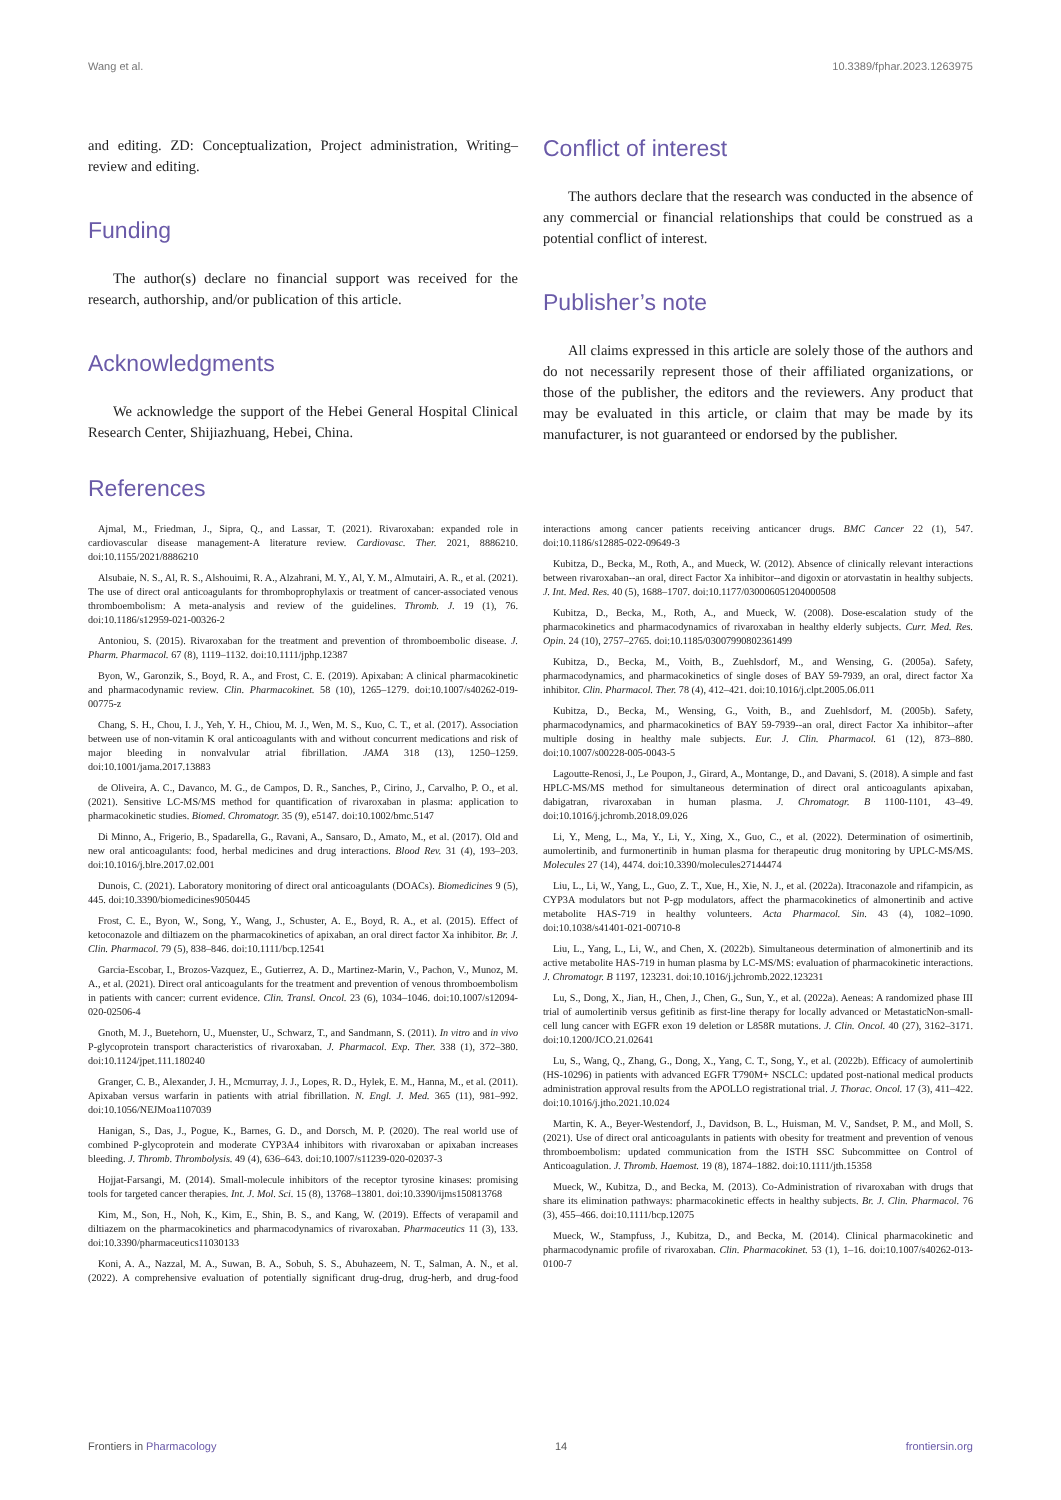Wang et al. 10.3389/fphar.2023.1263975
and editing. ZD: Conceptualization, Project administration, Writing–review and editing.
Funding
The author(s) declare no financial support was received for the research, authorship, and/or publication of this article.
Acknowledgments
We acknowledge the support of the Hebei General Hospital Clinical Research Center, Shijiazhuang, Hebei, China.
Conflict of interest
The authors declare that the research was conducted in the absence of any commercial or financial relationships that could be construed as a potential conflict of interest.
Publisher’s note
All claims expressed in this article are solely those of the authors and do not necessarily represent those of their affiliated organizations, or those of the publisher, the editors and the reviewers. Any product that may be evaluated in this article, or claim that may be made by its manufacturer, is not guaranteed or endorsed by the publisher.
References
Ajmal, M., Friedman, J., Sipra, Q., and Lassar, T. (2021). Rivaroxaban: expanded role in cardiovascular disease management-A literature review. Cardiovasc. Ther. 2021, 8886210. doi:10.1155/2021/8886210
Alsubaie, N. S., Al, R. S., Alshouimi, R. A., Alzahrani, M. Y., Al, Y. M., Almutairi, A. R., et al. (2021). The use of direct oral anticoagulants for thromboprophylaxis or treatment of cancer-associated venous thromboembolism: A meta-analysis and review of the guidelines. Thromb. J. 19 (1), 76. doi:10.1186/s12959-021-00326-2
Antoniou, S. (2015). Rivaroxaban for the treatment and prevention of thromboembolic disease. J. Pharm. Pharmacol. 67 (8), 1119–1132. doi:10.1111/jphp.12387
Byon, W., Garonzik, S., Boyd, R. A., and Frost, C. E. (2019). Apixaban: A clinical pharmacokinetic and pharmacodynamic review. Clin. Pharmacokinet. 58 (10), 1265–1279. doi:10.1007/s40262-019-00775-z
Chang, S. H., Chou, I. J., Yeh, Y. H., Chiou, M. J., Wen, M. S., Kuo, C. T., et al. (2017). Association between use of non-vitamin K oral anticoagulants with and without concurrent medications and risk of major bleeding in nonvalvular atrial fibrillation. JAMA 318 (13), 1250–1259. doi:10.1001/jama.2017.13883
de Oliveira, A. C., Davanco, M. G., de Campos, D. R., Sanches, P., Cirino, J., Carvalho, P. O., et al. (2021). Sensitive LC-MS/MS method for quantification of rivaroxaban in plasma: application to pharmacokinetic studies. Biomed. Chromatogr. 35 (9), e5147. doi:10.1002/bmc.5147
Di Minno, A., Frigerio, B., Spadarella, G., Ravani, A., Sansaro, D., Amato, M., et al. (2017). Old and new oral anticoagulants: food, herbal medicines and drug interactions. Blood Rev. 31 (4), 193–203. doi:10.1016/j.blre.2017.02.001
Dunois, C. (2021). Laboratory monitoring of direct oral anticoagulants (DOACs). Biomedicines 9 (5), 445. doi:10.3390/biomedicines9050445
Frost, C. E., Byon, W., Song, Y., Wang, J., Schuster, A. E., Boyd, R. A., et al. (2015). Effect of ketoconazole and diltiazem on the pharmacokinetics of apixaban, an oral direct factor Xa inhibitor. Br. J. Clin. Pharmacol. 79 (5), 838–846. doi:10.1111/bcp.12541
Garcia-Escobar, I., Brozos-Vazquez, E., Gutierrez, A. D., Martinez-Marin, V., Pachon, V., Munoz, M. A., et al. (2021). Direct oral anticoagulants for the treatment and prevention of venous thromboembolism in patients with cancer: current evidence. Clin. Transl. Oncol. 23 (6), 1034–1046. doi:10.1007/s12094-020-02506-4
Gnoth, M. J., Buetehorn, U., Muenster, U., Schwarz, T., and Sandmann, S. (2011). In vitro and in vivo P-glycoprotein transport characteristics of rivaroxaban. J. Pharmacol. Exp. Ther. 338 (1), 372–380. doi:10.1124/jpet.111.180240
Granger, C. B., Alexander, J. H., Mcmurray, J. J., Lopes, R. D., Hylek, E. M., Hanna, M., et al. (2011). Apixaban versus warfarin in patients with atrial fibrillation. N. Engl. J. Med. 365 (11), 981–992. doi:10.1056/NEJMoa1107039
Hanigan, S., Das, J., Pogue, K., Barnes, G. D., and Dorsch, M. P. (2020). The real world use of combined P-glycoprotein and moderate CYP3A4 inhibitors with rivaroxaban or apixaban increases bleeding. J. Thromb. Thrombolysis. 49 (4), 636–643. doi:10.1007/s11239-020-02037-3
Hojjat-Farsangi, M. (2014). Small-molecule inhibitors of the receptor tyrosine kinases: promising tools for targeted cancer therapies. Int. J. Mol. Sci. 15 (8), 13768–13801. doi:10.3390/ijms150813768
Kim, M., Son, H., Noh, K., Kim, E., Shin, B. S., and Kang, W. (2019). Effects of verapamil and diltiazem on the pharmacokinetics and pharmacodynamics of rivaroxaban. Pharmaceutics 11 (3), 133. doi:10.3390/pharmaceutics11030133
Koni, A. A., Nazzal, M. A., Suwan, B. A., Sobuh, S. S., Abuhazeem, N. T., Salman, A. N., et al. (2022). A comprehensive evaluation of potentially significant drug-drug, drug-herb, and drug-food interactions among cancer patients receiving anticancer drugs. BMC Cancer 22 (1), 547. doi:10.1186/s12885-022-09649-3
Kubitza, D., Becka, M., Roth, A., and Mueck, W. (2012). Absence of clinically relevant interactions between rivaroxaban--an oral, direct Factor Xa inhibitor--and digoxin or atorvastatin in healthy subjects. J. Int. Med. Res. 40 (5), 1688–1707. doi:10.1177/030006051204000508
Kubitza, D., Becka, M., Roth, A., and Mueck, W. (2008). Dose-escalation study of the pharmacokinetics and pharmacodynamics of rivaroxaban in healthy elderly subjects. Curr. Med. Res. Opin. 24 (10), 2757–2765. doi:10.1185/03007990802361499
Kubitza, D., Becka, M., Voith, B., Zuehlsdorf, M., and Wensing, G. (2005a). Safety, pharmacodynamics, and pharmacokinetics of single doses of BAY 59-7939, an oral, direct factor Xa inhibitor. Clin. Pharmacol. Ther. 78 (4), 412–421. doi:10.1016/j.clpt.2005.06.011
Kubitza, D., Becka, M., Wensing, G., Voith, B., and Zuehlsdorf, M. (2005b). Safety, pharmacodynamics, and pharmacokinetics of BAY 59-7939--an oral, direct Factor Xa inhibitor--after multiple dosing in healthy male subjects. Eur. J. Clin. Pharmacol. 61 (12), 873–880. doi:10.1007/s00228-005-0043-5
Lagoutte-Renosi, J., Le Poupon, J., Girard, A., Montange, D., and Davani, S. (2018). A simple and fast HPLC-MS/MS method for simultaneous determination of direct oral anticoagulants apixaban, dabigatran, rivaroxaban in human plasma. J. Chromatogr. B 1100-1101, 43–49. doi:10.1016/j.jchromb.2018.09.026
Li, Y., Meng, L., Ma, Y., Li, Y., Xing, X., Guo, C., et al. (2022). Determination of osimertinib, aumolertinib, and furmonertinib in human plasma for therapeutic drug monitoring by UPLC-MS/MS. Molecules 27 (14), 4474. doi:10.3390/molecules27144474
Liu, L., Li, W., Yang, L., Guo, Z. T., Xue, H., Xie, N. J., et al. (2022a). Itraconazole and rifampicin, as CYP3A modulators but not P-gp modulators, affect the pharmacokinetics of almonertinib and active metabolite HAS-719 in healthy volunteers. Acta Pharmacol. Sin. 43 (4), 1082–1090. doi:10.1038/s41401-021-00710-8
Liu, L., Yang, L., Li, W., and Chen, X. (2022b). Simultaneous determination of almonertinib and its active metabolite HAS-719 in human plasma by LC-MS/MS: evaluation of pharmacokinetic interactions. J. Chromatogr. B 1197, 123231. doi:10.1016/j.jchromb.2022.123231
Lu, S., Dong, X., Jian, H., Chen, J., Chen, G., Sun, Y., et al. (2022a). Aeneas: A randomized phase III trial of aumolertinib versus gefitinib as first-line therapy for locally advanced or MetastaticNon-small-cell lung cancer with EGFR exon 19 deletion or L858R mutations. J. Clin. Oncol. 40 (27), 3162–3171. doi:10.1200/JCO.21.02641
Lu, S., Wang, Q., Zhang, G., Dong, X., Yang, C. T., Song, Y., et al. (2022b). Efficacy of aumolertinib (HS-10296) in patients with advanced EGFR T790M+ NSCLC: updated post-national medical products administration approval results from the APOLLO registrational trial. J. Thorac. Oncol. 17 (3), 411–422. doi:10.1016/j.jtho.2021.10.024
Martin, K. A., Beyer-Westendorf, J., Davidson, B. L., Huisman, M. V., Sandset, P. M., and Moll, S. (2021). Use of direct oral anticoagulants in patients with obesity for treatment and prevention of venous thromboembolism: updated communication from the ISTH SSC Subcommittee on Control of Anticoagulation. J. Thromb. Haemost. 19 (8), 1874–1882. doi:10.1111/jth.15358
Mueck, W., Kubitza, D., and Becka, M. (2013). Co-Administration of rivaroxaban with drugs that share its elimination pathways: pharmacokinetic effects in healthy subjects. Br. J. Clin. Pharmacol. 76 (3), 455–466. doi:10.1111/bcp.12075
Mueck, W., Stampfuss, J., Kubitza, D., and Becka, M. (2014). Clinical pharmacokinetic and pharmacodynamic profile of rivaroxaban. Clin. Pharmacokinet. 53 (1), 1–16. doi:10.1007/s40262-013-0100-7
Frontiers in Pharmacology 14 frontiersin.org